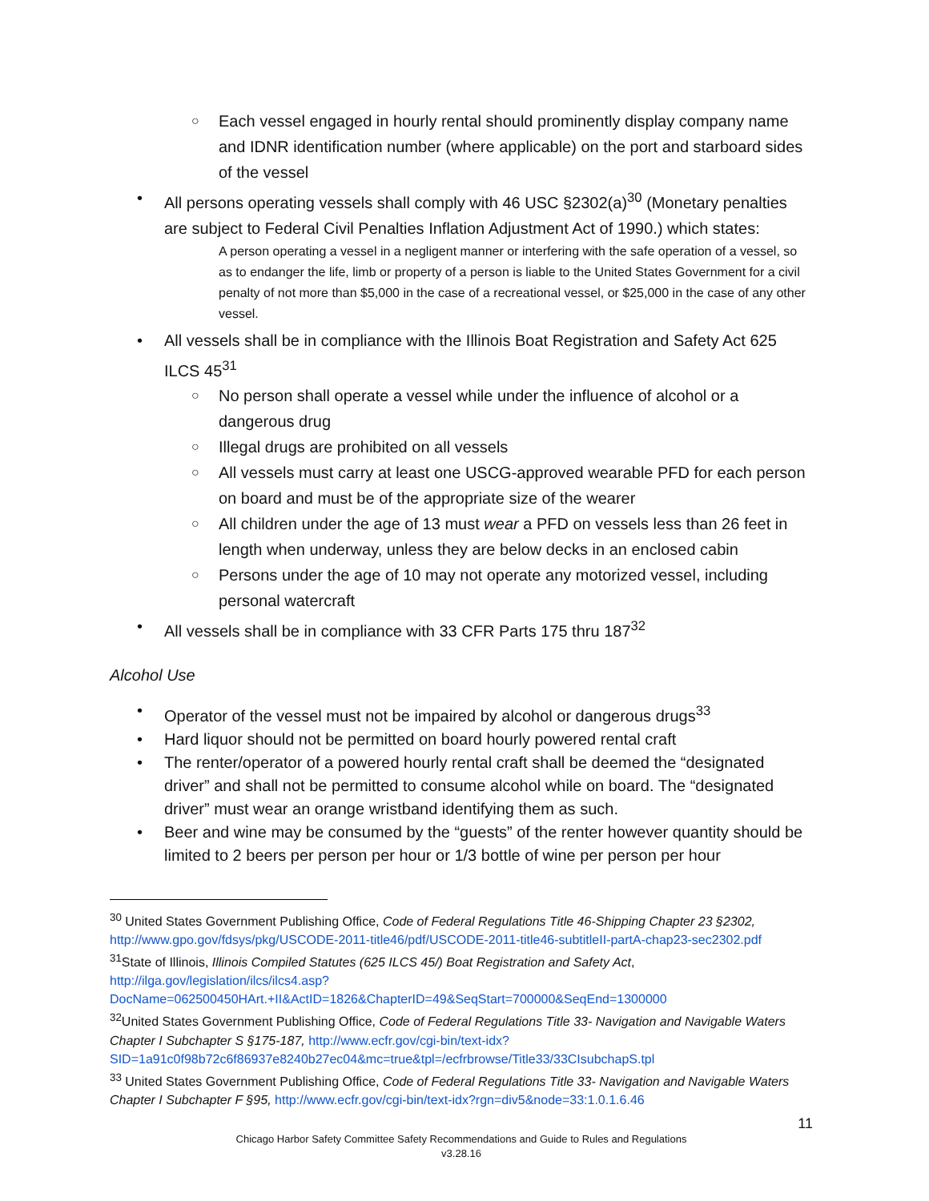○ Each vessel engaged in hourly rental should prominently display company name and IDNR identification number (where applicable) on the port and starboard sides of the vessel
• All persons operating vessels shall comply with 46 USC §2302(a)<sup>30</sup> (Monetary penalties are subject to Federal Civil Penalties Inflation Adjustment Act of 1990.) which states:
A person operating a vessel in a negligent manner or interfering with the safe operation of a vessel, so as to endanger the life, limb or property of a person is liable to the United States Government for a civil penalty of not more than $5,000 in the case of a recreational vessel, or $25,000 in the case of any other vessel.
• All vessels shall be in compliance with the Illinois Boat Registration and Safety Act 625 ILCS 45<sup>31</sup>
○ No person shall operate a vessel while under the influence of alcohol or a dangerous drug
○ Illegal drugs are prohibited on all vessels
○ All vessels must carry at least one USCG-approved wearable PFD for each person on board and must be of the appropriate size of the wearer
○ All children under the age of 13 must wear a PFD on vessels less than 26 feet in length when underway, unless they are below decks in an enclosed cabin
○ Persons under the age of 10 may not operate any motorized vessel, including personal watercraft
• All vessels shall be in compliance with 33 CFR Parts 175 thru 187<sup>32</sup>
Alcohol Use
• Operator of the vessel must not be impaired by alcohol or dangerous drugs<sup>33</sup>
• Hard liquor should not be permitted on board hourly powered rental craft
• The renter/operator of a powered hourly rental craft shall be deemed the “designated driver” and shall not be permitted to consume alcohol while on board. The “designated driver” must wear an orange wristband identifying them as such.
• Beer and wine may be consumed by the “guests” of the renter however quantity should be limited to 2 beers per person per hour or 1/3 bottle of wine per person per hour
<sup>30</sup> United States Government Publishing Office, Code of Federal Regulations Title 46-Shipping Chapter 23 §2302, http://www.gpo.gov/fdsys/pkg/USCODE-2011-title46/pdf/USCODE-2011-title46-subtitleII-partA-chap23-sec2302.pdf
<sup>31</sup> State of Illinois, Illinois Compiled Statutes (625 ILCS 45/) Boat Registration and Safety Act, http://ilga.gov/legislation/ilcs/ilcs4.asp?DocName=062500450HArt.+II&ActID=1826&ChapterID=49&SeqStart=700000&SeqEnd=1300000
<sup>32</sup> United States Government Publishing Office, Code of Federal Regulations Title 33- Navigation and Navigable Waters Chapter I Subchapter S §175-187, http://www.ecfr.gov/cgi-bin/text-idx?SID=1a91c0f98b72c6f86937e8240b27ec04&mc=true&tpl=/ecfrbrowse/Title33/33CIsubchapS.tpl
<sup>33</sup> United States Government Publishing Office, Code of Federal Regulations Title 33- Navigation and Navigable Waters Chapter I Subchapter F §95, http://www.ecfr.gov/cgi-bin/text-idx?rgn=div5&node=33:1.0.1.6.46
11
Chicago Harbor Safety Committee Safety Recommendations and Guide to Rules and Regulations
v3.28.16